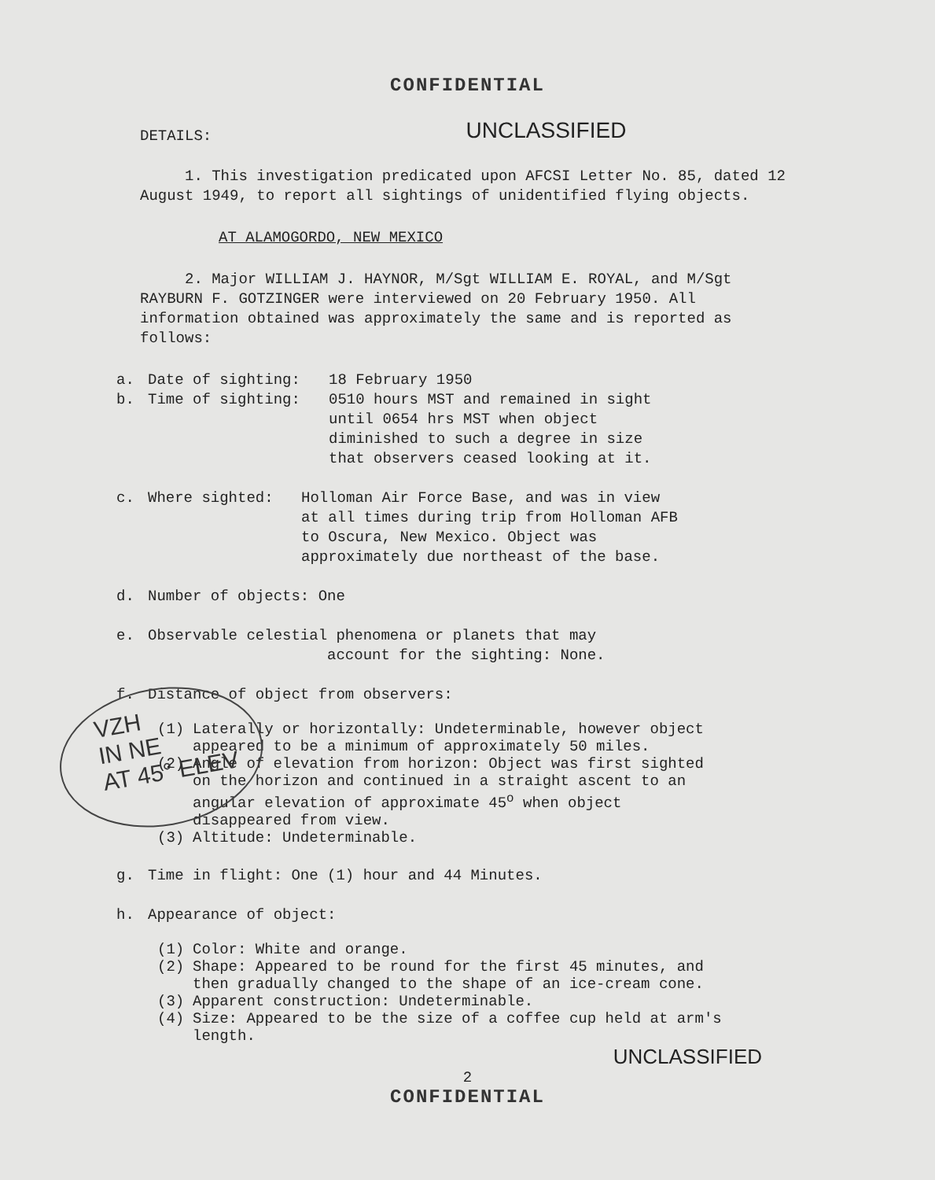CONFIDENTIAL
UNCLASSIFIED
DETAILS:
1. This investigation predicated upon AFCSI Letter No. 85, dated 12 August 1949, to report all sightings of unidentified flying objects.
AT ALAMOGORDO, NEW MEXICO
2. Major WILLIAM J. HAYNOR, M/Sgt WILLIAM E. ROYAL, and M/Sgt RAYBURN F. GOTZINGER were interviewed on 20 February 1950. All information obtained was approximately the same and is reported as follows:
a. Date of sighting: 18 February 1950
b. Time of sighting: 0510 hours MST and remained in sight until 0654 hrs MST when object diminished to such a degree in size that observers ceased looking at it.
c. Where sighted: Holloman Air Force Base, and was in view at all times during trip from Holloman AFB to Oscura, New Mexico. Object was approximately due northeast of the base.
d. Number of objects: One
e. Observable celestial phenomena or planets that may
account for the sighting: None.
f. Distance of object from observers:
(1) Laterally or horizontally: Undeterminable, however object appeared to be a minimum of approximately 50 miles.
(2) Angle of elevation from horizon: Object was first sighted on the horizon and continued in a straight ascent to an angular elevation of approximate 45<sup>o</sup> when object disappeared from view.
(3) Altitude: Undeterminable.
g. Time in flight: One (1) hour and 44 Minutes.
h. Appearance of object:
(1) Color: White and orange.
(2) Shape: Appeared to be round for the first 45 minutes, and then gradually changed to the shape of an ice-cream cone.
(3) Apparent construction: Undeterminable.
(4) Size: Appeared to be the size of a coffee cup held at arm's length.
UNCLASSIFIED
2
CONFIDENTIAL
VZH
IN NE
AT 45° ELEV